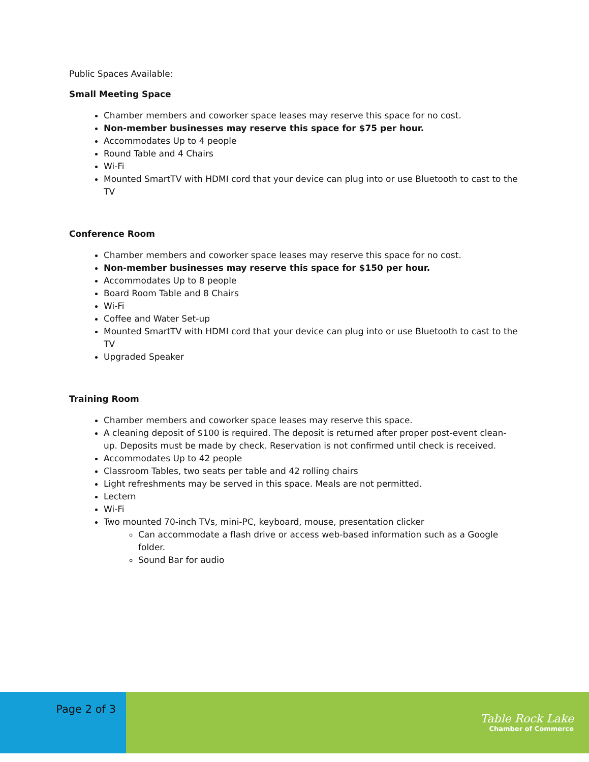Public Spaces Available:
Small Meeting Space
Chamber members and coworker space leases may reserve this space for no cost.
Non-member businesses may reserve this space for $75 per hour.
Accommodates Up to 4 people
Round Table and 4 Chairs
Wi-Fi
Mounted SmartTV with HDMI cord that your device can plug into or use Bluetooth to cast to the TV
Conference Room
Chamber members and coworker space leases may reserve this space for no cost.
Non-member businesses may reserve this space for $150 per hour.
Accommodates Up to 8 people
Board Room Table and 8 Chairs
Wi-Fi
Coffee and Water Set-up
Mounted SmartTV with HDMI cord that your device can plug into or use Bluetooth to cast to the TV
Upgraded Speaker
Training Room
Chamber members and coworker space leases may reserve this space.
A cleaning deposit of $100 is required. The deposit is returned after proper post-event clean-up. Deposits must be made by check. Reservation is not confirmed until check is received.
Accommodates Up to 42 people
Classroom Tables, two seats per table and 42 rolling chairs
Light refreshments may be served in this space. Meals are not permitted.
Lectern
Wi-Fi
Two mounted 70-inch TVs, mini-PC, keyboard, mouse, presentation clicker
Can accommodate a flash drive or access web-based information such as a Google folder.
Sound Bar for audio
Page 2 of 3
Table Rock Lake
Chamber of Commerce